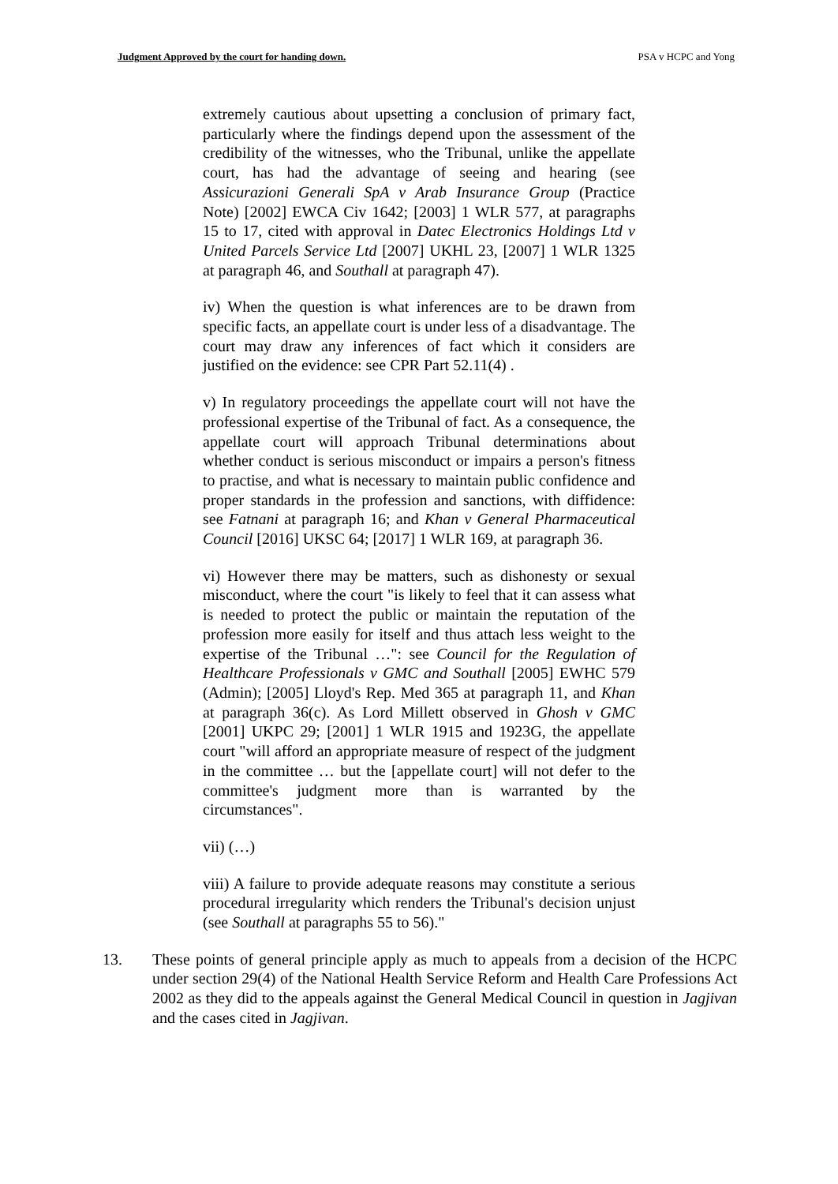Judgment Approved by the court for handing down. PSA v HCPC and Yong
extremely cautious about upsetting a conclusion of primary fact, particularly where the findings depend upon the assessment of the credibility of the witnesses, who the Tribunal, unlike the appellate court, has had the advantage of seeing and hearing (see Assicurazioni Generali SpA v Arab Insurance Group (Practice Note) [2002] EWCA Civ 1642; [2003] 1 WLR 577, at paragraphs 15 to 17, cited with approval in Datec Electronics Holdings Ltd v United Parcels Service Ltd [2007] UKHL 23, [2007] 1 WLR 1325 at paragraph 46, and Southall at paragraph 47).
iv) When the question is what inferences are to be drawn from specific facts, an appellate court is under less of a disadvantage. The court may draw any inferences of fact which it considers are justified on the evidence: see CPR Part 52.11(4) .
v) In regulatory proceedings the appellate court will not have the professional expertise of the Tribunal of fact. As a consequence, the appellate court will approach Tribunal determinations about whether conduct is serious misconduct or impairs a person's fitness to practise, and what is necessary to maintain public confidence and proper standards in the profession and sanctions, with diffidence: see Fatnani at paragraph 16; and Khan v General Pharmaceutical Council [2016] UKSC 64; [2017] 1 WLR 169, at paragraph 36.
vi) However there may be matters, such as dishonesty or sexual misconduct, where the court "is likely to feel that it can assess what is needed to protect the public or maintain the reputation of the profession more easily for itself and thus attach less weight to the expertise of the Tribunal …": see Council for the Regulation of Healthcare Professionals v GMC and Southall [2005] EWHC 579 (Admin); [2005] Lloyd's Rep. Med 365 at paragraph 11, and Khan at paragraph 36(c). As Lord Millett observed in Ghosh v GMC [2001] UKPC 29; [2001] 1 WLR 1915 and 1923G, the appellate court "will afford an appropriate measure of respect of the judgment in the committee … but the [appellate court] will not defer to the committee's judgment more than is warranted by the circumstances".
vii) (…)
viii) A failure to provide adequate reasons may constitute a serious procedural irregularity which renders the Tribunal's decision unjust (see Southall at paragraphs 55 to 56)."
13. These points of general principle apply as much to appeals from a decision of the HCPC under section 29(4) of the National Health Service Reform and Health Care Professions Act 2002 as they did to the appeals against the General Medical Council in question in Jagjivan and the cases cited in Jagjivan.